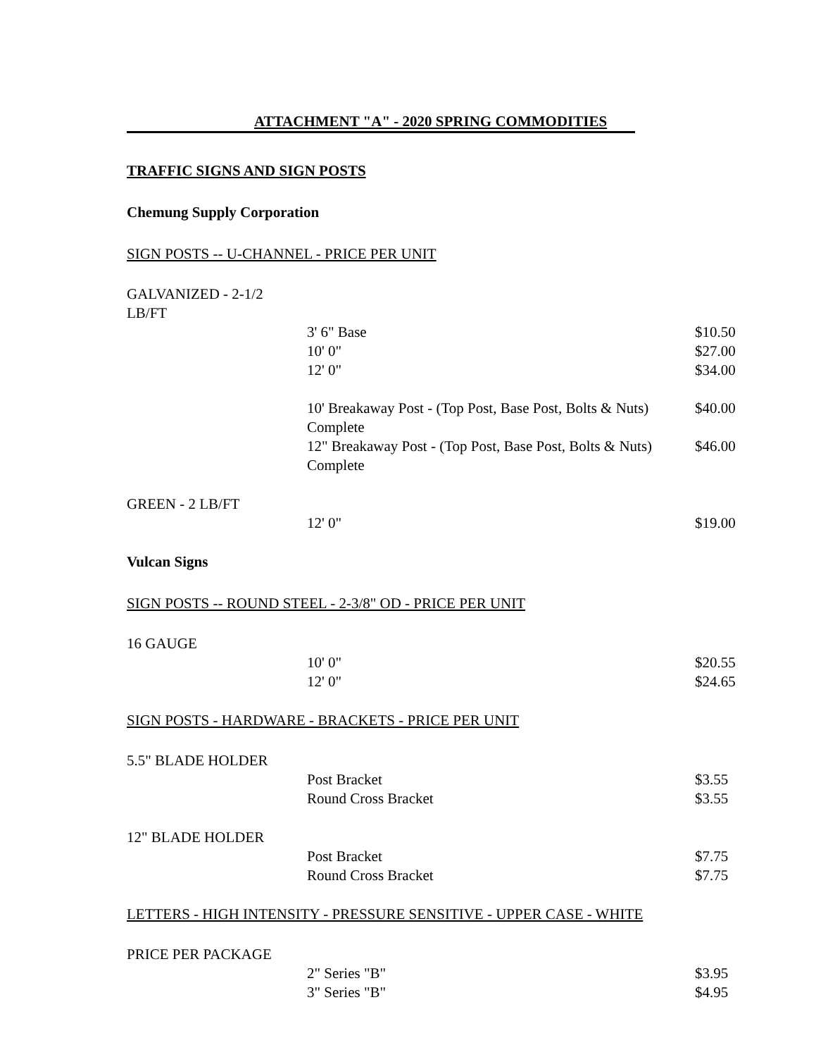ATTACHMENT "A" - 2020 SPRING COMMODITIES
TRAFFIC SIGNS AND SIGN POSTS
Chemung Supply Corporation
SIGN POSTS -- U-CHANNEL - PRICE PER UNIT
| GALVANIZED - 2-1/2 LB/FT | | |
| | 3' 6" Base | $10.50 |
| | 10' 0" | $27.00 |
| | 12' 0" | $34.00 |
| | 10' Breakaway Post - (Top Post, Base Post, Bolts & Nuts) Complete | $40.00 |
| | 12" Breakaway Post - (Top Post, Base Post, Bolts & Nuts) Complete | $46.00 |
| GREEN - 2 LB/FT | | |
| | 12' 0" | $19.00 |
Vulcan Signs
SIGN POSTS -- ROUND STEEL - 2-3/8" OD - PRICE PER UNIT
| 16 GAUGE | | |
| | 10' 0" | $20.55 |
| | 12' 0" | $24.65 |
SIGN POSTS - HARDWARE - BRACKETS - PRICE PER UNIT
| 5.5" BLADE HOLDER | | |
| | Post Bracket | $3.55 |
| | Round Cross Bracket | $3.55 |
| 12" BLADE HOLDER | | |
| | Post Bracket | $7.75 |
| | Round Cross Bracket | $7.75 |
LETTERS - HIGH INTENSITY - PRESSURE SENSITIVE - UPPER CASE - WHITE
| PRICE PER PACKAGE | | |
| | 2" Series "B" | $3.95 |
| | 3" Series "B" | $4.95 |